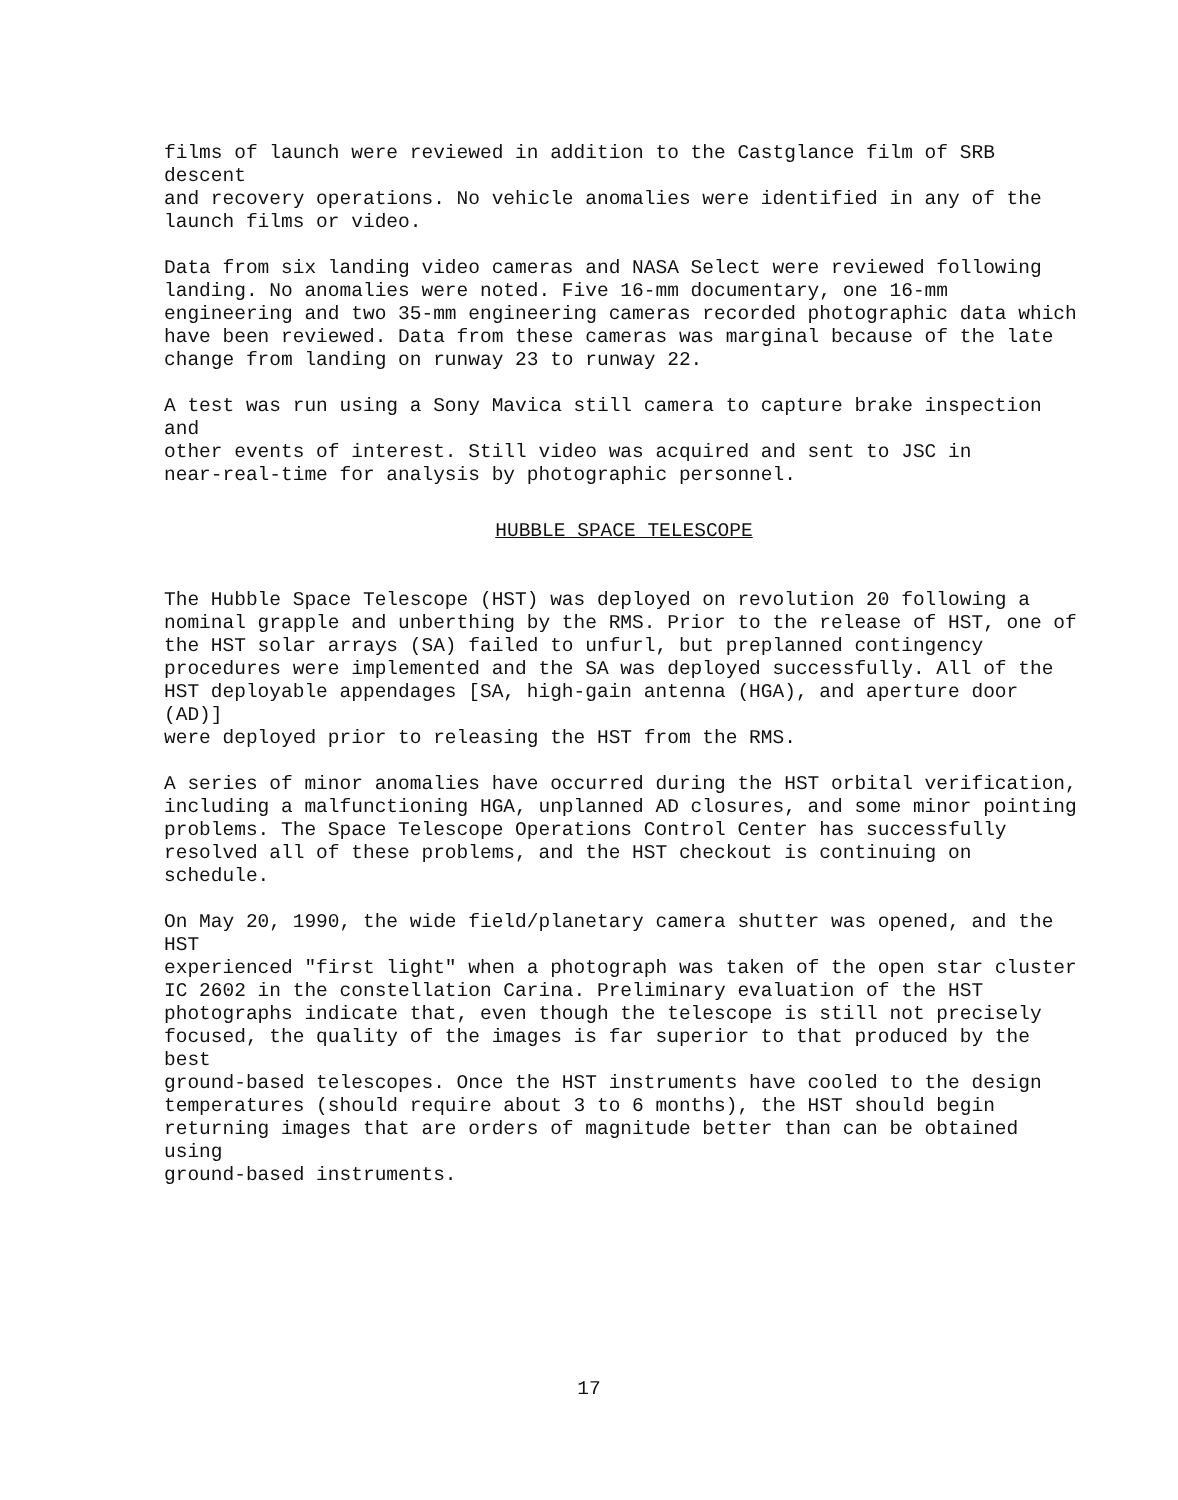films of launch were reviewed in addition to the Castglance film of SRB descent and recovery operations. No vehicle anomalies were identified in any of the launch films or video.
Data from six landing video cameras and NASA Select were reviewed following landing. No anomalies were noted. Five 16-mm documentary, one 16-mm engineering and two 35-mm engineering cameras recorded photographic data which have been reviewed. Data from these cameras was marginal because of the late change from landing on runway 23 to runway 22.
A test was run using a Sony Mavica still camera to capture brake inspection and other events of interest. Still video was acquired and sent to JSC in near-real-time for analysis by photographic personnel.
HUBBLE SPACE TELESCOPE
The Hubble Space Telescope (HST) was deployed on revolution 20 following a nominal grapple and unberthing by the RMS. Prior to the release of HST, one of the HST solar arrays (SA) failed to unfurl, but preplanned contingency procedures were implemented and the SA was deployed successfully. All of the HST deployable appendages [SA, high-gain antenna (HGA), and aperture door (AD)] were deployed prior to releasing the HST from the RMS.
A series of minor anomalies have occurred during the HST orbital verification, including a malfunctioning HGA, unplanned AD closures, and some minor pointing problems. The Space Telescope Operations Control Center has successfully resolved all of these problems, and the HST checkout is continuing on schedule.
On May 20, 1990, the wide field/planetary camera shutter was opened, and the HST experienced "first light" when a photograph was taken of the open star cluster IC 2602 in the constellation Carina. Preliminary evaluation of the HST photographs indicate that, even though the telescope is still not precisely focused, the quality of the images is far superior to that produced by the best ground-based telescopes. Once the HST instruments have cooled to the design temperatures (should require about 3 to 6 months), the HST should begin returning images that are orders of magnitude better than can be obtained using ground-based instruments.
17